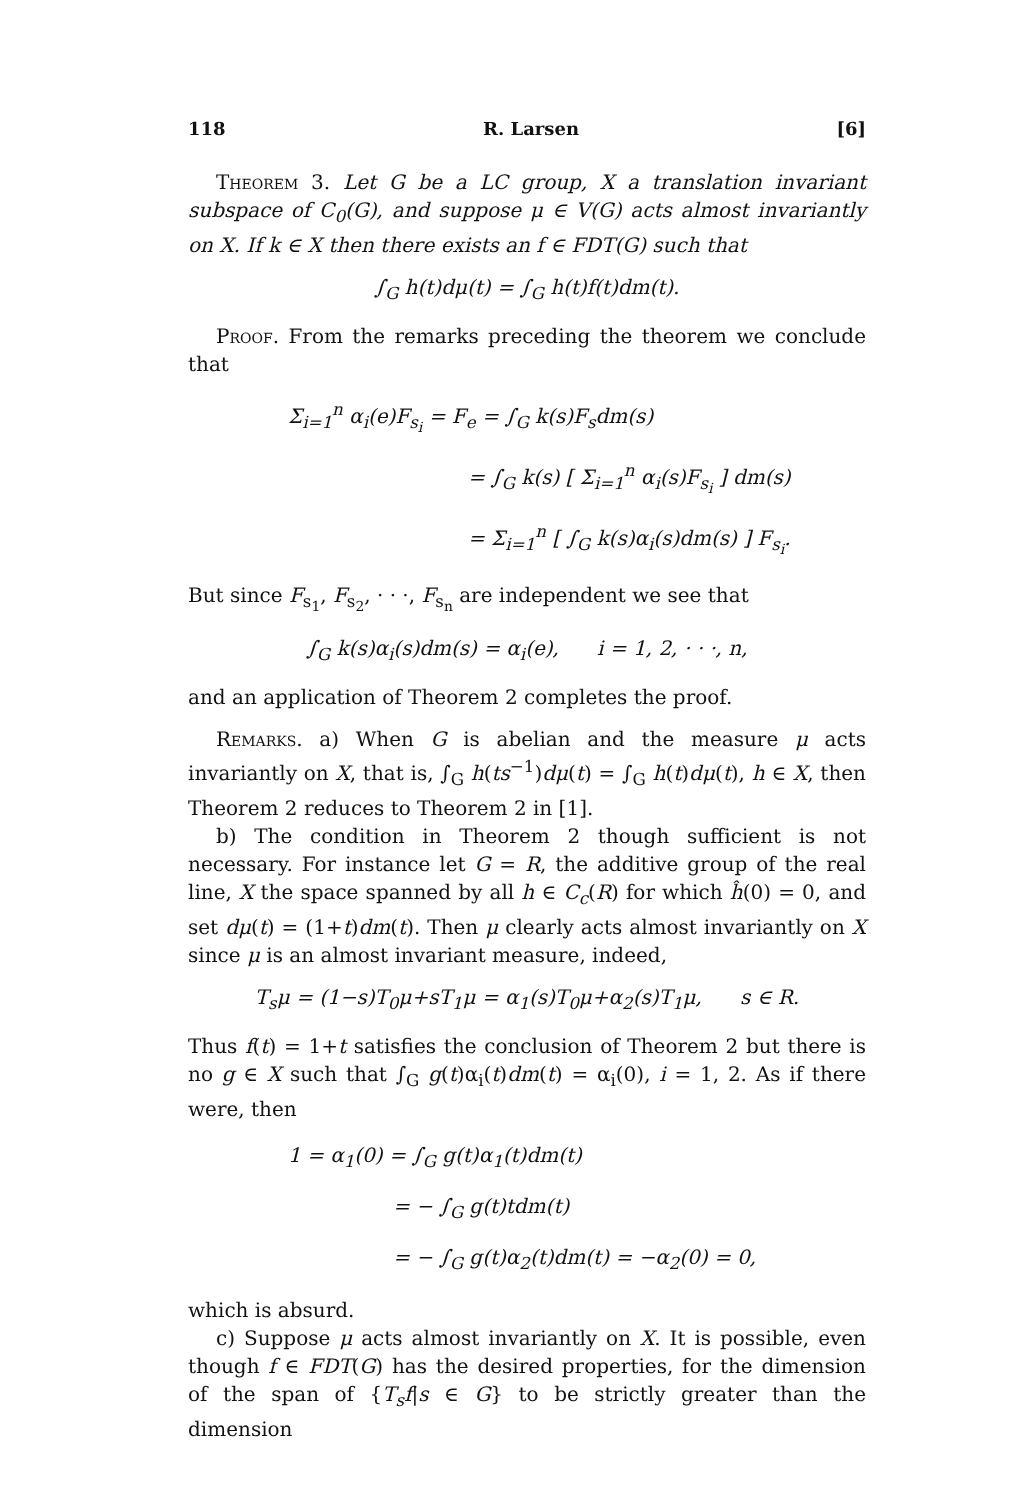118 R. Larsen [6]
Theorem 3. Let G be a LC group, X a translation invariant subspace of C<sub>0</sub>(G), and suppose μ ∈ V(G) acts almost invariantly on X. If k ∈ X then there exists an f ∈ FDT(G) such that
∫<sub>G</sub> h(t)dμ(t) = ∫<sub>G</sub> h(t)f(t)dm(t).
Proof. From the remarks preceding the theorem we conclude that
Σ<sub>i=1</sub><sup>n</sup> α<sub>i</sub>(e)F<sub>s<sub>i</sub></sub> = F<sub>e</sub> = ∫<sub>G</sub> k(s)F<sub>s</sub>dm(s)
= ∫<sub>G</sub> k(s) [ Σ<sub>i=1</sub><sup>n</sup> α<sub>i</sub>(s)F<sub>s<sub>i</sub></sub> ] dm(s)
= Σ<sub>i=1</sub><sup>n</sup> [ ∫<sub>G</sub> k(s)α<sub>i</sub>(s)dm(s) ] F<sub>s<sub>i</sub></sub>.
But since F<sub>s<sub>1</sub></sub>, F<sub>s<sub>2</sub></sub>, · · ·, F<sub>s<sub>n</sub></sub> are independent we see that
∫<sub>G</sub> k(s)α<sub>i</sub>(s)dm(s) = α<sub>i</sub>(e), i = 1, 2, · · ·, n,
and an application of Theorem 2 completes the proof.
Remarks. a) When G is abelian and the measure μ acts invariantly on X, that is, ∫<sub>G</sub> h(ts<sup>−1</sup>)dμ(t) = ∫<sub>G</sub> h(t)dμ(t), h ∈ X, then Theorem 2 reduces to Theorem 2 in [1].
b) The condition in Theorem 2 though sufficient is not necessary. For instance let G = R, the additive group of the real line, X the space spanned by all h ∈ C<sub>c</sub>(R) for which ĥ(0) = 0, and set dμ(t) = (1+t)dm(t). Then μ clearly acts almost invariantly on X since μ is an almost invariant measure, indeed,
T<sub>s</sub>μ = (1−s)T<sub>0</sub>μ+sT<sub>1</sub>μ = α<sub>1</sub>(s)T<sub>0</sub>μ+α<sub>2</sub>(s)T<sub>1</sub>μ, s ∈ R.
Thus f(t) = 1+t satisfies the conclusion of Theorem 2 but there is no g ∈ X such that ∫<sub>G</sub> g(t)α<sub>i</sub>(t)dm(t) = α<sub>i</sub>(0), i = 1, 2. As if there were, then
1 = α<sub>1</sub>(0) = ∫<sub>G</sub> g(t)α<sub>1</sub>(t)dm(t)
= − ∫<sub>G</sub> g(t)tdm(t)
= − ∫<sub>G</sub> g(t)α<sub>2</sub>(t)dm(t) = −α<sub>2</sub>(0) = 0,
which is absurd.
c) Suppose μ acts almost invariantly on X. It is possible, even though f ∈ FDT(G) has the desired properties, for the dimension of the span of {T<sub>s</sub>f|s ∈ G} to be strictly greater than the dimension